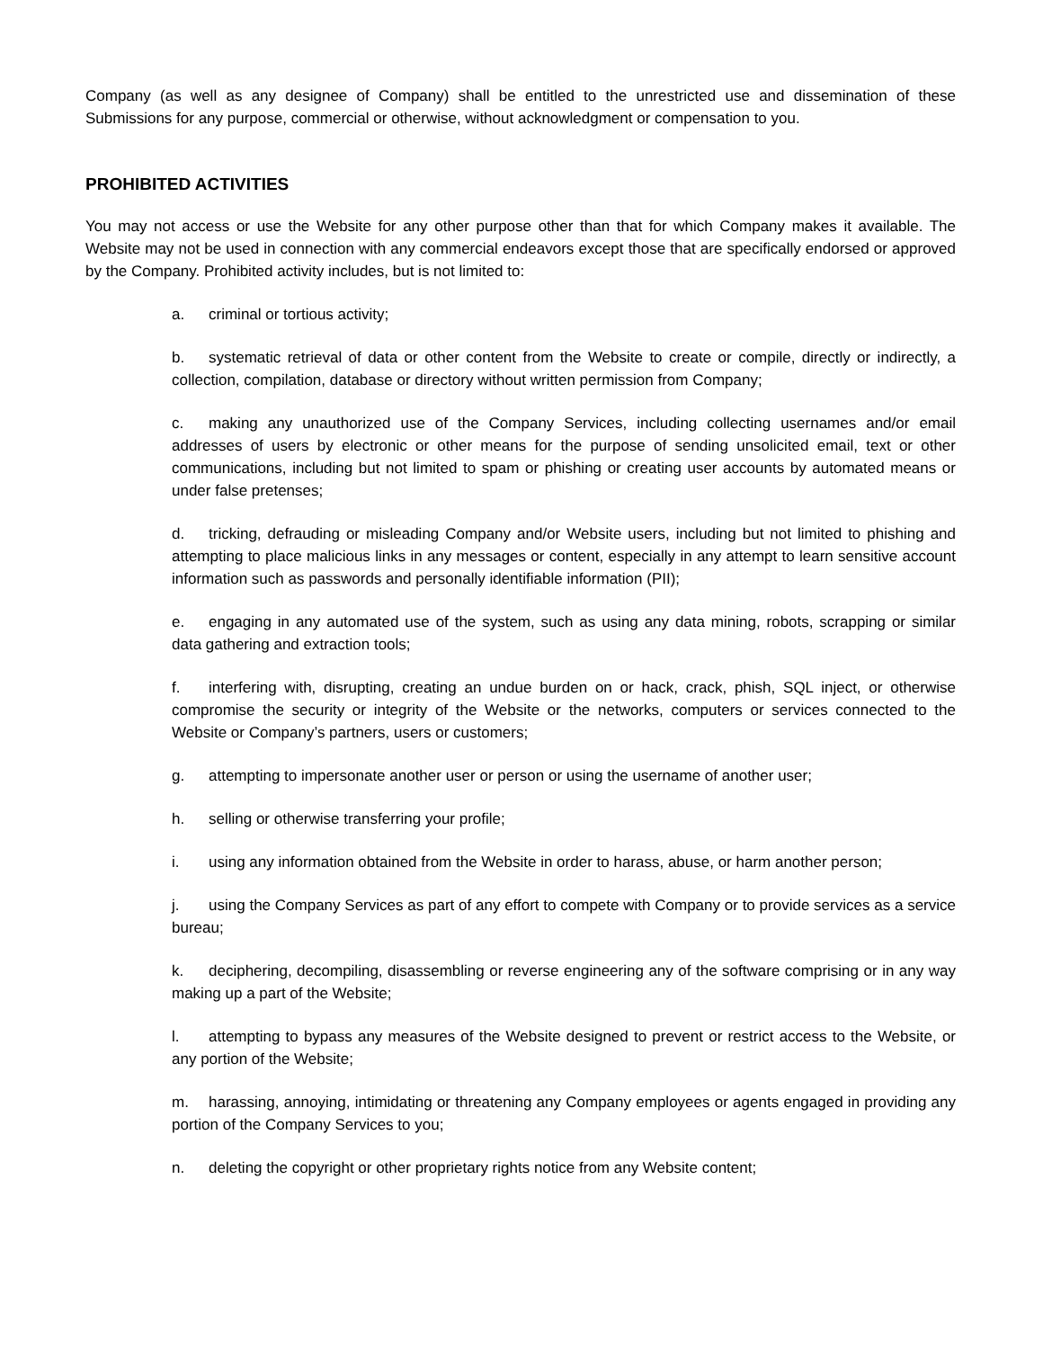Company (as well as any designee of Company) shall be entitled to the unrestricted use and dissemination of these Submissions for any purpose, commercial or otherwise, without acknowledgment or compensation to you.
PROHIBITED ACTIVITIES
You may not access or use the Website for any other purpose other than that for which Company makes it available. The Website may not be used in connection with any commercial endeavors except those that are specifically endorsed or approved by the Company. Prohibited activity includes, but is not limited to:
a. criminal or tortious activity;
b. systematic retrieval of data or other content from the Website to create or compile, directly or indirectly, a collection, compilation, database or directory without written permission from Company;
c. making any unauthorized use of the Company Services, including collecting usernames and/or email addresses of users by electronic or other means for the purpose of sending unsolicited email, text or other communications, including but not limited to spam or phishing or creating user accounts by automated means or under false pretenses;
d. tricking, defrauding or misleading Company and/or Website users, including but not limited to phishing and attempting to place malicious links in any messages or content, especially in any attempt to learn sensitive account information such as passwords and personally identifiable information (PII);
e. engaging in any automated use of the system, such as using any data mining, robots, scrapping or similar data gathering and extraction tools;
f. interfering with, disrupting, creating an undue burden on or hack, crack, phish, SQL inject, or otherwise compromise the security or integrity of the Website or the networks, computers or services connected to the Website or Company’s partners, users or customers;
g. attempting to impersonate another user or person or using the username of another user;
h. selling or otherwise transferring your profile;
i. using any information obtained from the Website in order to harass, abuse, or harm another person;
j. using the Company Services as part of any effort to compete with Company or to provide services as a service bureau;
k. deciphering, decompiling, disassembling or reverse engineering any of the software comprising or in any way making up a part of the Website;
l. attempting to bypass any measures of the Website designed to prevent or restrict access to the Website, or any portion of the Website;
m. harassing, annoying, intimidating or threatening any Company employees or agents engaged in providing any portion of the Company Services to you;
n. deleting the copyright or other proprietary rights notice from any Website content;